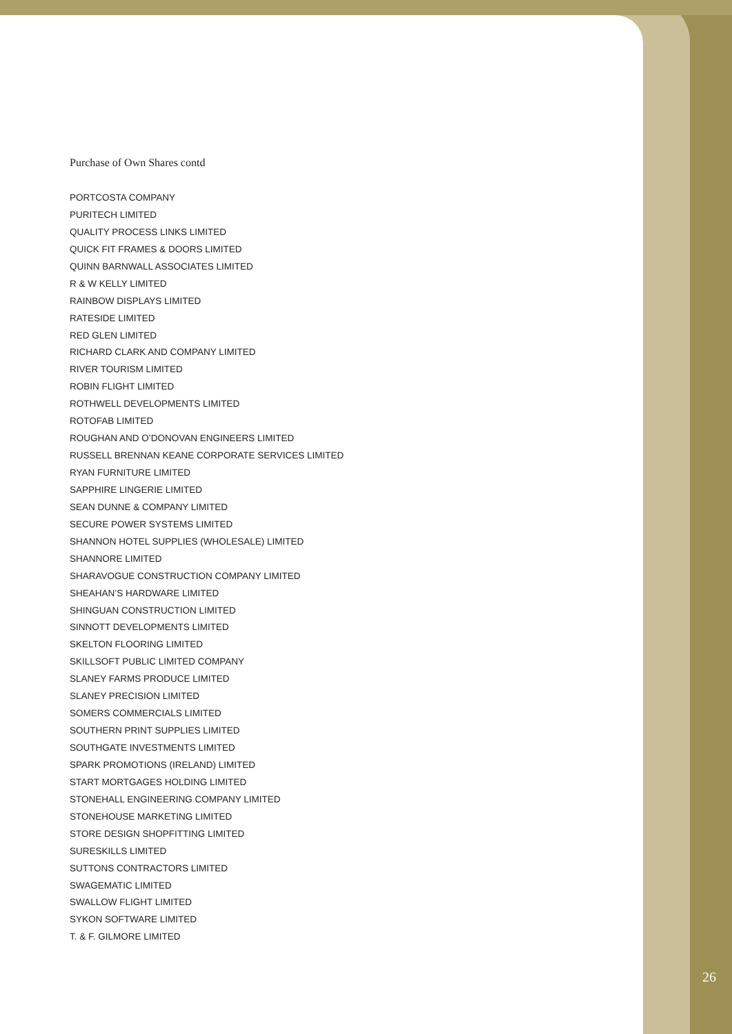Purchase of Own Shares contd
PORTCOSTA COMPANY
PURITECH LIMITED
QUALITY PROCESS LINKS LIMITED
QUICK FIT FRAMES & DOORS LIMITED
QUINN BARNWALL ASSOCIATES LIMITED
R & W KELLY LIMITED
RAINBOW DISPLAYS LIMITED
RATESIDE LIMITED
RED GLEN LIMITED
RICHARD CLARK AND COMPANY LIMITED
RIVER TOURISM LIMITED
ROBIN FLIGHT LIMITED
ROTHWELL DEVELOPMENTS LIMITED
ROTOFAB LIMITED
ROUGHAN AND O’DONOVAN ENGINEERS LIMITED
RUSSELL BRENNAN KEANE CORPORATE SERVICES LIMITED
RYAN FURNITURE LIMITED
SAPPHIRE LINGERIE LIMITED
SEAN DUNNE & COMPANY LIMITED
SECURE POWER SYSTEMS LIMITED
SHANNON HOTEL SUPPLIES (WHOLESALE) LIMITED
SHANNORE LIMITED
SHARAVOGUE CONSTRUCTION COMPANY LIMITED
SHEAHAN’S HARDWARE LIMITED
SHINGUAN CONSTRUCTION LIMITED
SINNOTT DEVELOPMENTS LIMITED
SKELTON FLOORING LIMITED
SKILLSOFT PUBLIC LIMITED COMPANY
SLANEY FARMS PRODUCE LIMITED
SLANEY PRECISION LIMITED
SOMERS COMMERCIALS LIMITED
SOUTHERN PRINT SUPPLIES LIMITED
SOUTHGATE INVESTMENTS LIMITED
SPARK PROMOTIONS (IRELAND) LIMITED
START MORTGAGES HOLDING LIMITED
STONEHALL ENGINEERING COMPANY LIMITED
STONEHOUSE MARKETING LIMITED
STORE DESIGN SHOPFITTING LIMITED
SURESKILLS LIMITED
SUTTONS CONTRACTORS LIMITED
SWAGEMATIC LIMITED
SWALLOW FLIGHT LIMITED
SYKON SOFTWARE LIMITED
T. & F. GILMORE LIMITED
26